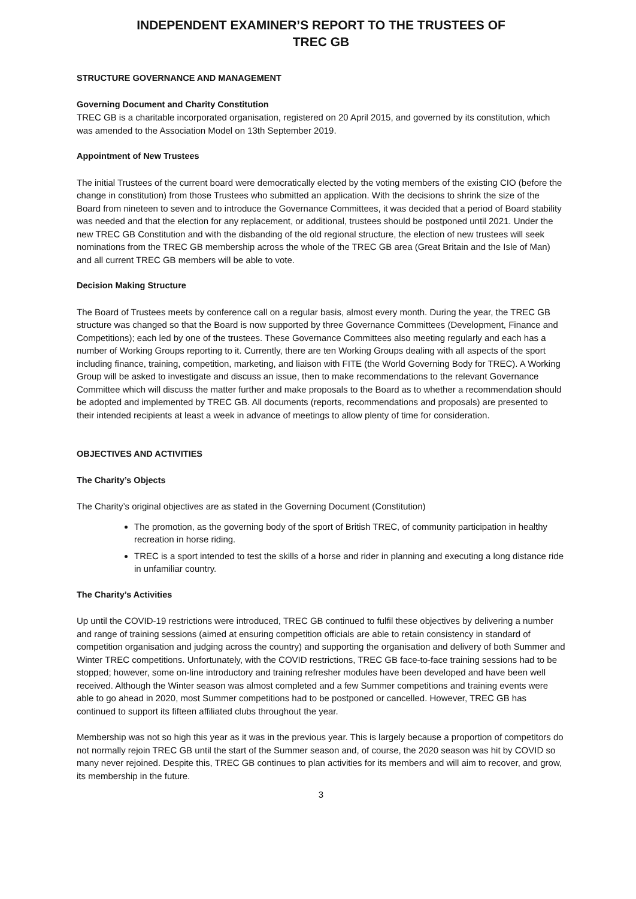INDEPENDENT EXAMINER’S REPORT TO THE TRUSTEES OF
TREC GB
STRUCTURE GOVERNANCE AND MANAGEMENT
Governing Document and Charity Constitution
TREC GB is a charitable incorporated organisation, registered on 20 April 2015, and governed by its constitution, which was amended to the Association Model on 13th September 2019.
Appointment of New Trustees
The initial Trustees of the current board were democratically elected by the voting members of the existing CIO (before the change in constitution) from those Trustees who submitted an application. With the decisions to shrink the size of the Board from nineteen to seven and to introduce the Governance Committees, it was decided that a period of Board stability was needed and that the election for any replacement, or additional, trustees should be postponed until 2021. Under the new TREC GB Constitution and with the disbanding of the old regional structure, the election of new trustees will seek nominations from the TREC GB membership across the whole of the TREC GB area (Great Britain and the Isle of Man) and all current TREC GB members will be able to vote.
Decision Making Structure
The Board of Trustees meets by conference call on a regular basis, almost every month. During the year, the TREC GB structure was changed so that the Board is now supported by three Governance Committees (Development, Finance and Competitions); each led by one of the trustees. These Governance Committees also meeting regularly and each has a number of Working Groups reporting to it. Currently, there are ten Working Groups dealing with all aspects of the sport including finance, training, competition, marketing, and liaison with FITE (the World Governing Body for TREC). A Working Group will be asked to investigate and discuss an issue, then to make recommendations to the relevant Governance Committee which will discuss the matter further and make proposals to the Board as to whether a recommendation should be adopted and implemented by TREC GB. All documents (reports, recommendations and proposals) are presented to their intended recipients at least a week in advance of meetings to allow plenty of time for consideration.
OBJECTIVES AND ACTIVITIES
The Charity’s Objects
The Charity’s original objectives are as stated in the Governing Document (Constitution)
The promotion, as the governing body of the sport of British TREC, of community participation in healthy recreation in horse riding.
TREC is a sport intended to test the skills of a horse and rider in planning and executing a long distance ride in unfamiliar country.
The Charity’s Activities
Up until the COVID-19 restrictions were introduced, TREC GB continued to fulfil these objectives by delivering a number and range of training sessions (aimed at ensuring competition officials are able to retain consistency in standard of competition organisation and judging across the country) and supporting the organisation and delivery of both Summer and Winter TREC competitions. Unfortunately, with the COVID restrictions, TREC GB face-to-face training sessions had to be stopped; however, some on-line introductory and training refresher modules have been developed and have been well received. Although the Winter season was almost completed and a few Summer competitions and training events were able to go ahead in 2020, most Summer competitions had to be postponed or cancelled. However, TREC GB has continued to support its fifteen affiliated clubs throughout the year.
Membership was not so high this year as it was in the previous year. This is largely because a proportion of competitors do not normally rejoin TREC GB until the start of the Summer season and, of course, the 2020 season was hit by COVID so many never rejoined. Despite this, TREC GB continues to plan activities for its members and will aim to recover, and grow, its membership in the future.
3